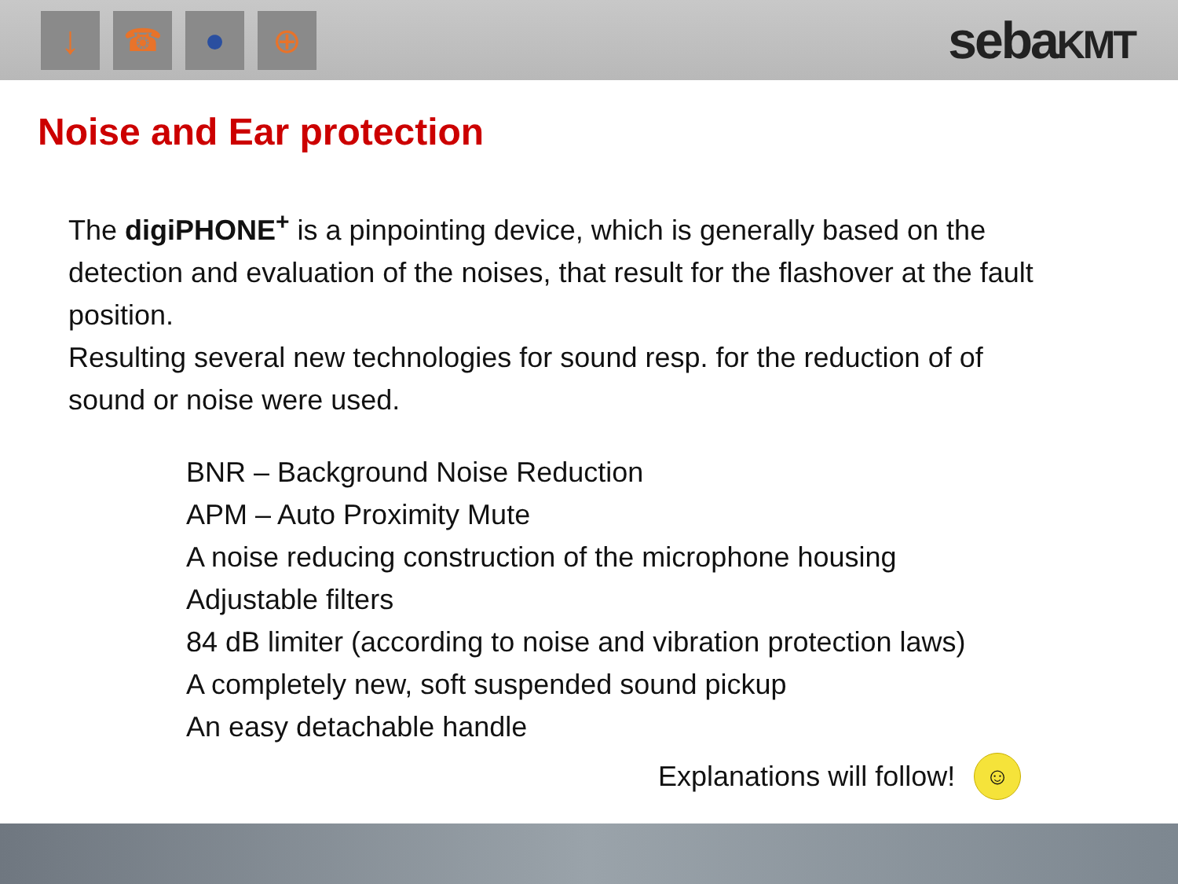↓
☎ ● ⊕
sebaKMT
Noise and Ear protection
The digiPHONE<sup>+</sup> is a pinpointing device, which is generally based on the detection and evaluation of the noises, that result for the flashover at the fault position.
Resulting several new technologies for sound resp. for the reduction of of sound or noise were used.
BNR – Background Noise Reduction
APM – Auto Proximity Mute
A noise reducing construction of the microphone housing
Adjustable filters
84 dB limiter (according to noise and vibration protection laws)
A completely new, soft suspended sound pickup
An easy detachable handle
Explanations will follow!
☺